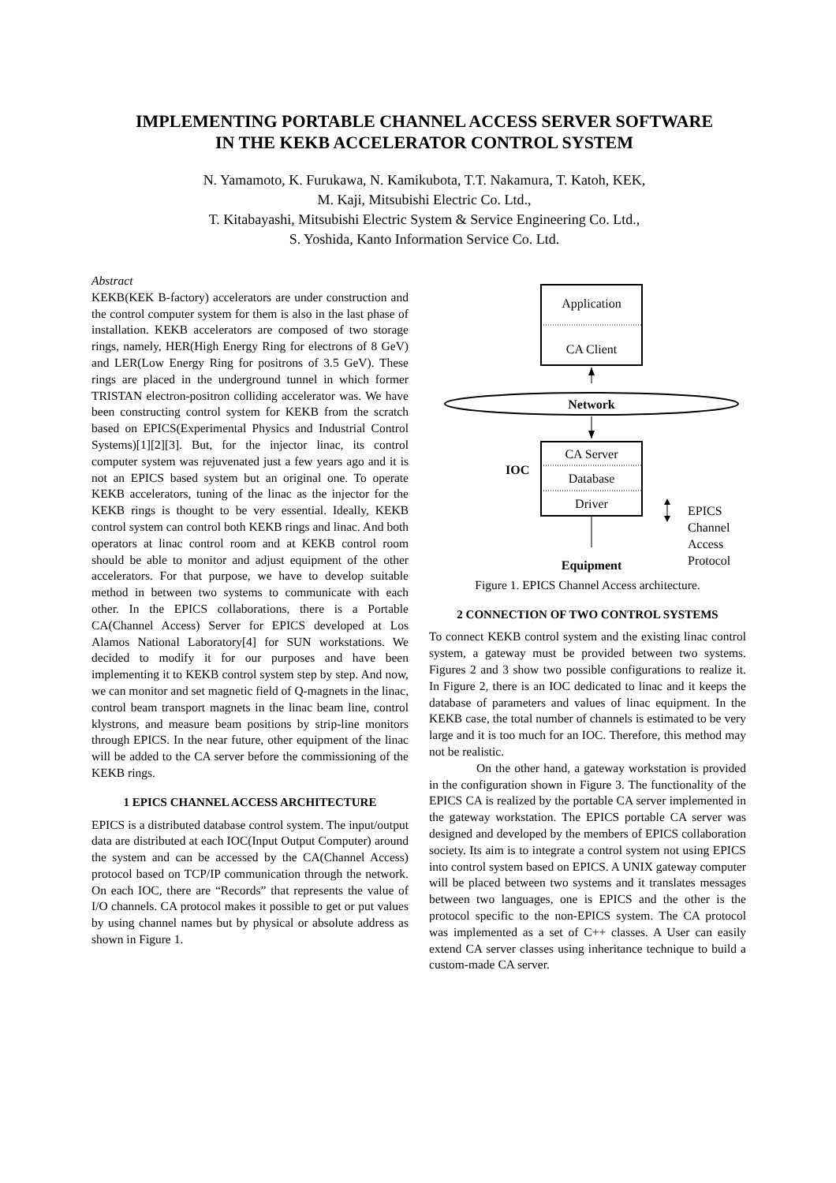IMPLEMENTING PORTABLE CHANNEL ACCESS SERVER SOFTWARE
IN THE KEKB ACCELERATOR CONTROL SYSTEM
N. Yamamoto, K. Furukawa, N. Kamikubota, T.T. Nakamura, T. Katoh, KEK,
M. Kaji, Mitsubishi Electric Co. Ltd.,
T. Kitabayashi, Mitsubishi Electric System & Service Engineering Co. Ltd.,
S. Yoshida, Kanto Information Service Co. Ltd.
Abstract
KEKB(KEK B-factory) accelerators are under construction and the control computer system for them is also in the last phase of installation. KEKB accelerators are composed of two storage rings, namely, HER(High Energy Ring for electrons of 8 GeV) and LER(Low Energy Ring for positrons of 3.5 GeV). These rings are placed in the underground tunnel in which former TRISTAN electron-positron colliding accelerator was. We have been constructing control system for KEKB from the scratch based on EPICS(Experimental Physics and Industrial Control Systems)[1][2][3]. But, for the injector linac, its control computer system was rejuvenated just a few years ago and it is not an EPICS based system but an original one. To operate KEKB accelerators, tuning of the linac as the injector for the KEKB rings is thought to be very essential. Ideally, KEKB control system can control both KEKB rings and linac. And both operators at linac control room and at KEKB control room should be able to monitor and adjust equipment of the other accelerators. For that purpose, we have to develop suitable method in between two systems to communicate with each other. In the EPICS collaborations, there is a Portable CA(Channel Access) Server for EPICS developed at Los Alamos National Laboratory[4] for SUN workstations. We decided to modify it for our purposes and have been implementing it to KEKB control system step by step. And now, we can monitor and set magnetic field of Q-magnets in the linac, control beam transport magnets in the linac beam line, control klystrons, and measure beam positions by strip-line monitors through EPICS. In the near future, other equipment of the linac will be added to the CA server before the commissioning of the KEKB rings.
1 EPICS CHANNEL ACCESS ARCHITECTURE
EPICS is a distributed database control system. The input/output data are distributed at each IOC(Input Output Computer) around the system and can be accessed by the CA(Channel Access) protocol based on TCP/IP communication through the network. On each IOC, there are “Records” that represents the value of I/O channels. CA protocol makes it possible to get or put values by using channel names but by physical or absolute address as shown in Figure 1.
Application
CA Client
Network
CA Server
Database
Driver
IOC
Equipment
EPICS
Channel
Access
Protocol
Figure 1. EPICS Channel Access architecture.
2 CONNECTION OF TWO CONTROL SYSTEMS
To connect KEKB control system and the existing linac control system, a gateway must be provided between two systems. Figures 2 and 3 show two possible configurations to realize it. In Figure 2, there is an IOC dedicated to linac and it keeps the database of parameters and values of linac equipment. In the KEKB case, the total number of channels is estimated to be very large and it is too much for an IOC. Therefore, this method may not be realistic.
On the other hand, a gateway workstation is provided in the configuration shown in Figure 3. The functionality of the EPICS CA is realized by the portable CA server implemented in the gateway workstation. The EPICS portable CA server was designed and developed by the members of EPICS collaboration society. Its aim is to integrate a control system not using EPICS into control system based on EPICS. A UNIX gateway computer will be placed between two systems and it translates messages between two languages, one is EPICS and the other is the protocol specific to the non-EPICS system. The CA protocol was implemented as a set of C++ classes. A User can easily extend CA server classes using inheritance technique to build a custom-made CA server.